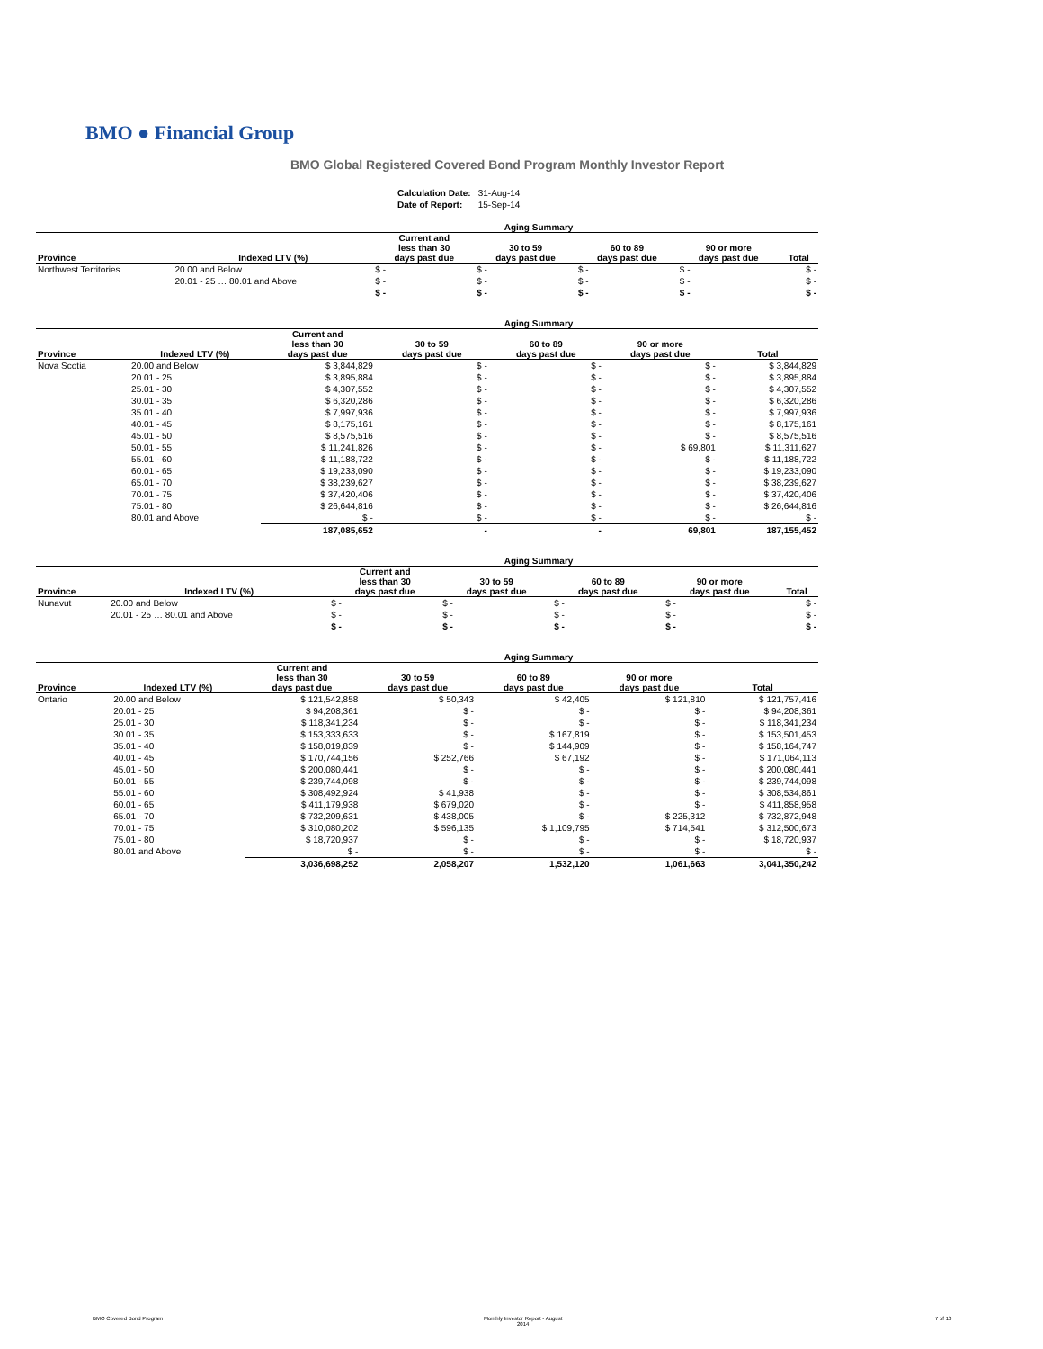BMO ● Financial Group
BMO Global Registered Covered Bond Program Monthly Investor Report
| Calculation Date: | 31-Aug-14 |
| Date of Report: | 15-Sep-14 |
| Aging Summary | | | | | | |
| --- | --- | --- | --- | --- | --- | --- |
| Province | Indexed LTV (%) | Current and less than 30 days past due | 30 to 59 days past due | 60 to 89 days past due | 90 or more days past due | Total |
| Northwest Territories | 20.00 and Below | $ - | $ - | $ - | $ - | $ - |
| | 20.01 - 25 … 80.01 and Above | $ - | $ - | $ - | $ - | $ - |
| | | $ - | $ - | $ - | $ - | $ - |
| Aging Summary | | | | | | |
| --- | --- | --- | --- | --- | --- | --- |
| Province | Indexed LTV (%) | Current and less than 30 days past due | 30 to 59 days past due | 60 to 89 days past due | 90 or more days past due | Total |
| Nova Scotia | 20.00 and Below | $ 3,844,829 | $ - | $ - | $ - | $ 3,844,829 |
| | 20.01 - 25 | $ 3,895,884 | $ - | $ - | $ - | $ 3,895,884 |
| | 25.01 - 30 | $ 4,307,552 | $ - | $ - | $ - | $ 4,307,552 |
| | 30.01 - 35 | $ 6,320,286 | $ - | $ - | $ - | $ 6,320,286 |
| | 35.01 - 40 | $ 7,997,936 | $ - | $ - | $ - | $ 7,997,936 |
| | 40.01 - 45 | $ 8,175,161 | $ - | $ - | $ - | $ 8,175,161 |
| | 45.01 - 50 | $ 8,575,516 | $ - | $ - | $ - | $ 8,575,516 |
| | 50.01 - 55 | $ 11,241,826 | $ - | $ - | $ 69,801 | $ 11,311,627 |
| | 55.01 - 60 | $ 11,188,722 | $ - | $ - | $ - | $ 11,188,722 |
| | 60.01 - 65 | $ 19,233,090 | $ - | $ - | $ - | $ 19,233,090 |
| | 65.01 - 70 | $ 38,239,627 | $ - | $ - | $ - | $ 38,239,627 |
| | 70.01 - 75 | $ 37,420,406 | $ - | $ - | $ - | $ 37,420,406 |
| | 75.01 - 80 | $ 26,644,816 | $ - | $ - | $ - | $ 26,644,816 |
| | 80.01 and Above | $ - | $ - | $ - | $ - | $ - |
| | | 187,085,652 | - | - | 69,801 | 187,155,452 |
| Aging Summary | | | | | | |
| --- | --- | --- | --- | --- | --- | --- |
| Province | Indexed LTV (%) | Current and less than 30 days past due | 30 to 59 days past due | 60 to 89 days past due | 90 or more days past due | Total |
| Nunavut | 20.00 and Below | $ - | $ - | $ - | $ - | $ - |
| | 20.01 - 25 … 80.01 and Above | $ - | $ - | $ - | $ - | $ - |
| | | $ - | $ - | $ - | $ - | $ - |
| Aging Summary | | | | | | |
| --- | --- | --- | --- | --- | --- | --- |
| Province | Indexed LTV (%) | Current and less than 30 days past due | 30 to 59 days past due | 60 to 89 days past due | 90 or more days past due | Total |
| Ontario | 20.00 and Below | $ 121,542,858 | $ 50,343 | $ 42,405 | $ 121,810 | $ 121,757,416 |
| | 20.01 - 25 | $ 94,208,361 | $ - | $ - | $ - | $ 94,208,361 |
| | 25.01 - 30 | $ 118,341,234 | $ - | $ - | $ - | $ 118,341,234 |
| | 30.01 - 35 | $ 153,333,633 | $ - | $ 167,819 | $ - | $ 153,501,453 |
| | 35.01 - 40 | $ 158,019,839 | $ - | $ 144,909 | $ - | $ 158,164,747 |
| | 40.01 - 45 | $ 170,744,156 | $ 252,766 | $ 67,192 | $ - | $ 171,064,113 |
| | 45.01 - 50 | $ 200,080,441 | $ - | $ - | $ - | $ 200,080,441 |
| | 50.01 - 55 | $ 239,744,098 | $ - | $ - | $ - | $ 239,744,098 |
| | 55.01 - 60 | $ 308,492,924 | $ 41,938 | $ - | $ - | $ 308,534,861 |
| | 60.01 - 65 | $ 411,179,938 | $ 679,020 | $ - | $ - | $ 411,858,958 |
| | 65.01 - 70 | $ 732,209,631 | $ 438,005 | $ - | $ 225,312 | $ 732,872,948 |
| | 70.01 - 75 | $ 310,080,202 | $ 596,135 | $ 1,109,795 | $ 714,541 | $ 312,500,673 |
| | 75.01 - 80 | $ 18,720,937 | $ - | $ - | $ - | $ 18,720,937 |
| | 80.01 and Above | $ - | $ - | $ - | $ - | $ - |
| | | 3,036,698,252 | 2,058,207 | 1,532,120 | 1,061,663 | 3,041,350,242 |
BMO Covered Bond Program
Monthly Investor Report - August
2014
7 of 10